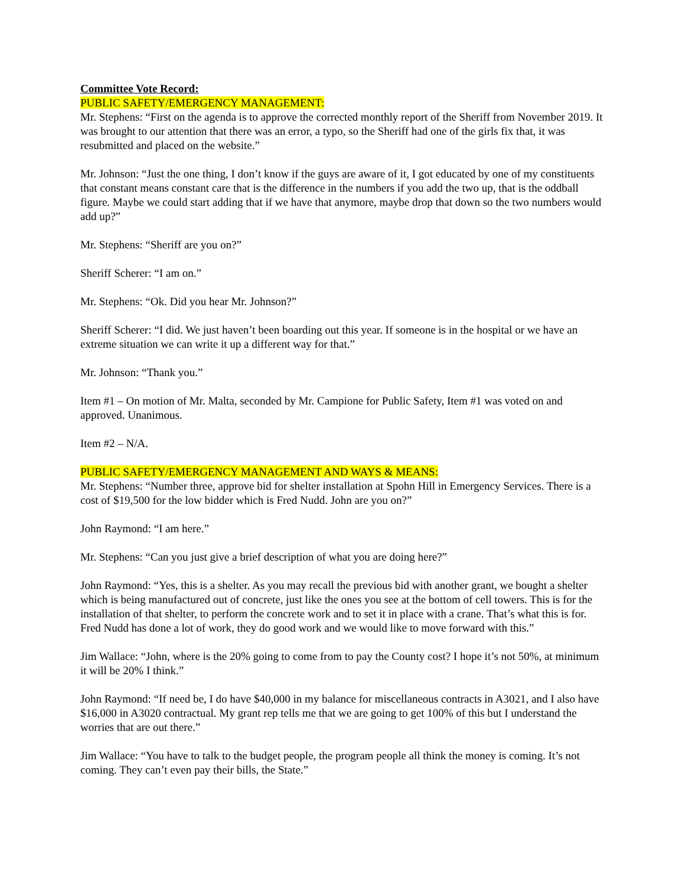Committee Vote Record:
PUBLIC SAFETY/EMERGENCY MANAGEMENT:
Mr. Stephens: “First on the agenda is to approve the corrected monthly report of the Sheriff from November 2019. It was brought to our attention that there was an error, a typo, so the Sheriff had one of the girls fix that, it was resubmitted and placed on the website.”
Mr. Johnson: “Just the one thing, I don’t know if the guys are aware of it, I got educated by one of my constituents that constant means constant care that is the difference in the numbers if you add the two up, that is the oddball figure. Maybe we could start adding that if we have that anymore, maybe drop that down so the two numbers would add up?”
Mr. Stephens: “Sheriff are you on?”
Sheriff Scherer: “I am on.”
Mr. Stephens: “Ok. Did you hear Mr. Johnson?”
Sheriff Scherer: “I did. We just haven’t been boarding out this year. If someone is in the hospital or we have an extreme situation we can write it up a different way for that.”
Mr. Johnson: “Thank you.”
Item #1 – On motion of Mr. Malta, seconded by Mr. Campione for Public Safety, Item #1 was voted on and approved. Unanimous.
Item #2 – N/A.
PUBLIC SAFETY/EMERGENCY MANAGEMENT AND WAYS & MEANS:
Mr. Stephens: “Number three, approve bid for shelter installation at Spohn Hill in Emergency Services. There is a cost of $19,500 for the low bidder which is Fred Nudd. John are you on?”
John Raymond: “I am here.”
Mr. Stephens: “Can you just give a brief description of what you are doing here?”
John Raymond: “Yes, this is a shelter. As you may recall the previous bid with another grant, we bought a shelter which is being manufactured out of concrete, just like the ones you see at the bottom of cell towers. This is for the installation of that shelter, to perform the concrete work and to set it in place with a crane. That’s what this is for. Fred Nudd has done a lot of work, they do good work and we would like to move forward with this.”
Jim Wallace: “John, where is the 20% going to come from to pay the County cost? I hope it’s not 50%, at minimum it will be 20% I think.”
John Raymond: “If need be, I do have $40,000 in my balance for miscellaneous contracts in A3021, and I also have $16,000 in A3020 contractual. My grant rep tells me that we are going to get 100% of this but I understand the worries that are out there.”
Jim Wallace: “You have to talk to the budget people, the program people all think the money is coming. It’s not coming. They can’t even pay their bills, the State.”